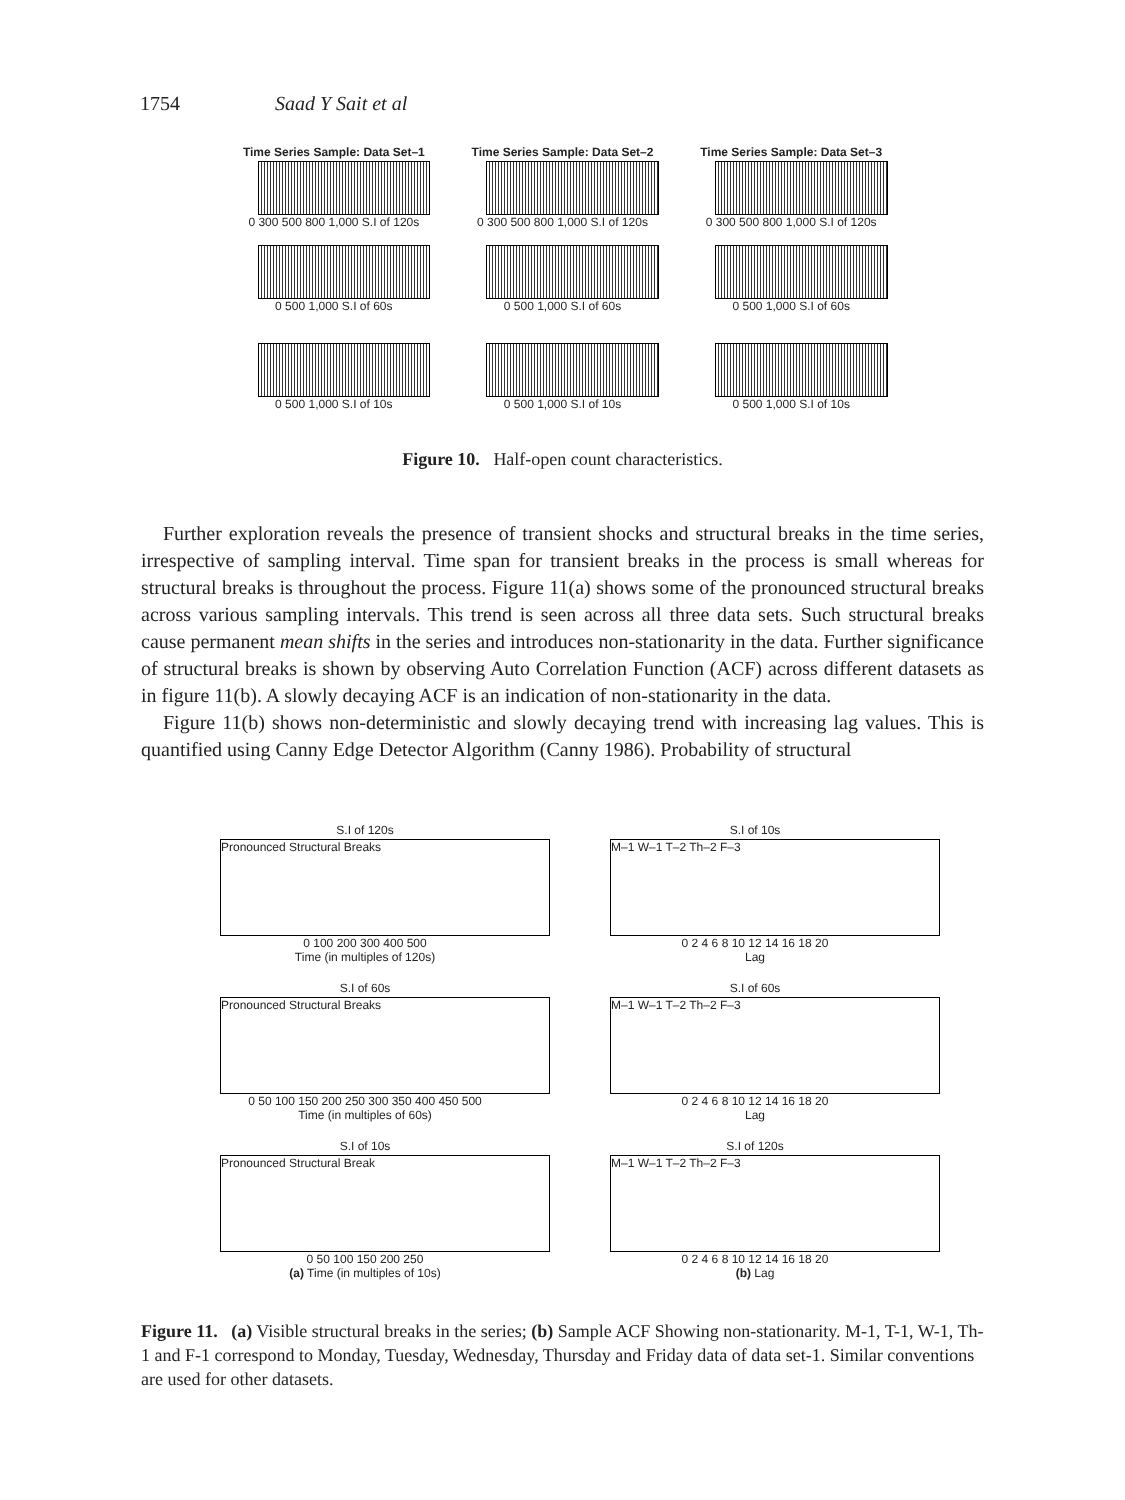1754 Saad Y Sait et al
Time Series Sample: Data Set–1
0 300 500 800 1,000 S.I of 120s
Time Series Sample: Data Set–2
0 300 500 800 1,000 S.I of 120s
Time Series Sample: Data Set–3
0 300 500 800 1,000 S.I of 120s
0 500 1,000 S.I of 60s
0 500 1,000 S.I of 60s
0 500 1,000 S.I of 60s
0 500 1,000 S.I of 10s
0 500 1,000 S.I of 10s
0 500 1,000 S.I of 10s
Figure 10. Half-open count characteristics.
Further exploration reveals the presence of transient shocks and structural breaks in the time series, irrespective of sampling interval. Time span for transient breaks in the process is small whereas for structural breaks is throughout the process. Figure 11(a) shows some of the pronounced structural breaks across various sampling intervals. This trend is seen across all three data sets. Such structural breaks cause permanent mean shifts in the series and introduces non-stationarity in the data. Further significance of structural breaks is shown by observing Auto Correlation Function (ACF) across different datasets as in figure 11(b). A slowly decaying ACF is an indication of non-stationarity in the data.
Figure 11(b) shows non-deterministic and slowly decaying trend with increasing lag values. This is quantified using Canny Edge Detector Algorithm (Canny 1986). Probability of structural
S.I of 120s
Pronounced Structural Breaks
0 100 200 300 400 500
Time (in multiples of 120s)
S.I of 10s
M–1 W–1 T–2 Th–2 F–3
0 2 4 6 8 10 12 14 16 18 20
Lag
S.I of 60s
Pronounced Structural Breaks
0 50 100 150 200 250 300 350 400 450 500
Time (in multiples of 60s)
S.I of 60s
M–1 W–1 T–2 Th–2 F–3
0 2 4 6 8 10 12 14 16 18 20
Lag
S.I of 10s
Pronounced Structural Break
0 50 100 150 200 250
(a) Time (in multiples of 10s)
S.I of 120s
M–1 W–1 T–2 Th–2 F–3
0 2 4 6 8 10 12 14 16 18 20
(b) Lag
Figure 11. (a) Visible structural breaks in the series; (b) Sample ACF Showing non-stationarity. M-1, T-1, W-1, Th-1 and F-1 correspond to Monday, Tuesday, Wednesday, Thursday and Friday data of data set-1. Similar conventions are used for other datasets.